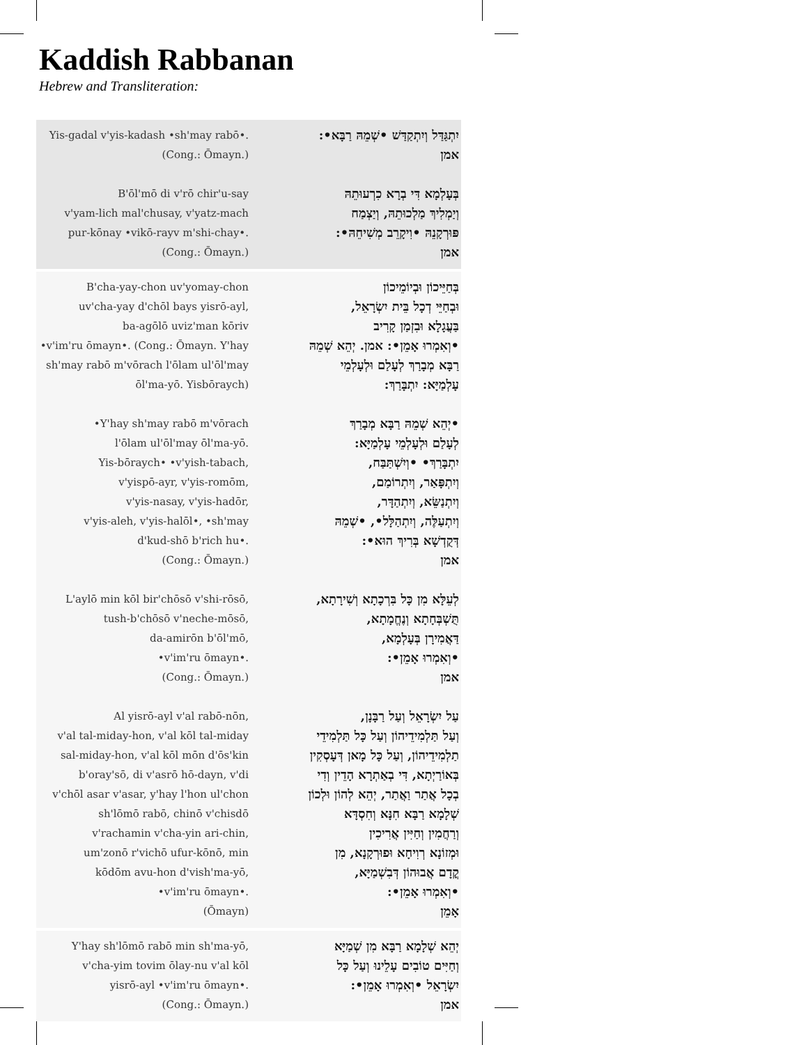Kaddish Rabbanan
Hebrew and Transliteration:
Yis-gadal v'yis-kadash •sh'may rabō•.
יִתְגַּדַּל וְיִתְקַדַּשׁ •שְׁמֵהּ רַבָּא•:
(Cong.: Ōmayn.)
אמן
B'ōl'mō di v'rō chir'u-say
בְּעָלְמָא דִּי בְרָא כִרְעוּתֵהּ
v'yam-lich mal'chusay, v'yatz-mach
וְיַמְלִיךְ מַלְכוּתֵהּ, וְיַצְמַח
pur-kōnay •vikō-rayv m'shi-chay•.
פּוּרְקָנֵהּ •וִיקָרֵב מְשִׁיחֵהּ•:
(Cong.: Ōmayn.)
אמן
B'cha-yay-chon uv'yomay-chon
בְּחַיֵּיכוֹן וּבְיוֹמֵיכוֹן
uv'cha-yay d'chōl bays yisrō-ayl,
וּבְחַיֵּי דְכָל בֵּית יִשְׂרָאֵל,
ba-agōlō uviz'man kōriv
בַּעֲגָלָא וּבִזְמַן קָרִיב
•v'im'ru ōmayn•. (Cong.: Ōmayn. Y'hay
•וְאִמְרוּ אָמֵן•: אמן. יְהֵא שְׁמֵהּ
sh'may rabō m'vōrach l'ōlam ul'ōl'may
רַבָּא מְבָרַךְ לְעָלַם וּלְעָלְמֵי
ōl'ma-yō. Yisbōraych)
עָלְמַיָּא: יִתְבָּרַךְ:
•Y'hay sh'may rabō m'vōrach
•יְהֵא שְׁמֵהּ רַבָּא מְבָרַךְ
l'ōlam ul'ōl'may ōl'ma-yō.
לְעָלַם וּלְעָלְמֵי עָלְמַיָּא:
Yis-bōraych• •v'yish-tabach,
יִתְבָּרַךְ• •וְיִשְׁתַּבַּח,
v'yispō-ayr, v'yis-romōm,
וְיִתְפָּאַר, וְיִתְרוֹמַם,
v'yis-nasay, v'yis-hadōr,
וְיִתְנַשֵּׂא, וְיִתְהַדָּר,
v'yis-aleh, v'yis-halōl•, •sh'may
וְיִתְעַלֶּה, וְיִתְהַלָּל•, •שְׁמֵהּ
d'kud-shō b'rich hu•.
דְּקֻדְשָׁא בְּרִיךְ הוּא•:
(Cong.: Ōmayn.)
אמן
L'aylō min kōl bir'chōsō v'shi-rōsō,
לְעֵלָּא מִן כָּל בִּרְכָתָא וְשִׁירָתָא,
tush-b'chōsō v'neche-mōsō,
תֻּשְׁבְּחָתָא וְנֶחֱמָתָא,
da-amirōn b'ōl'mō,
דַּאֲמִירָן בְּעָלְמָא,
•v'im'ru ōmayn•.
•וְאִמְרוּ אָמֵן•:
(Cong.: Ōmayn.)
אמן
Al yisrō-ayl v'al rabō-nōn,
עַל יִשְׂרָאֵל וְעַל רַבָּנָן,
v'al tal-miday-hon, v'al kōl tal-miday
וְעַל תַּלְמִידֵיהוֹן וְעַל כָּל תַּלְמִידֵי
sal-miday-hon, v'al kōl mōn d'ōs'kin
תַלְמִידֵיהוֹן, וְעַל כָּל מָאן דְּעָסְקִין
b'oray'sō, di v'asrō hō-dayn, v'di
בְּאוֹרַיְתָא, דִּי בְאַתְרָא הָדֵין וְדִי
v'chōl asar v'asar, y'hay l'hon ul'chon
בְכָל אֲתַר וַאֲתַר, יְהֵא לְהוֹן וּלְכוֹן
sh'lōmō rabō, chinō v'chisdō
שְׁלָמָא רַבָּא חִנָּא וְחִסְדָּא
v'rachamin v'cha-yin ari-chin,
וְרַחֲמִין וְחַיִּין אֲרִיכִין
um'zonō r'vichō ufur-kōnō, min
וּמְזוֹנָא רְוִיחָא וּפוּרְקָנָא, מִן
kōdōm avu-hon d'vish'ma-yō,
קֳדָם אֲבוּהוֹן דְּבִשְׁמַיָּא,
•v'im'ru ōmayn•.
•וְאִמְרוּ אָמֵן•:
(Ōmayn)
אָמֵן
Y'hay sh'lōmō rabō min sh'ma-yō,
יְהֵא שְׁלָמָא רַבָּא מִן שְׁמַיָּא
v'cha-yim tovim ōlay-nu v'al kōl
וְחַיִּים טוֹבִים עָלֵינוּ וְעַל כָּל
yisrō-ayl •v'im'ru ōmayn•.
יִשְׂרָאֵל •וְאִמְרוּ אָמֵן•:
(Cong.: Ōmayn.)
אמן